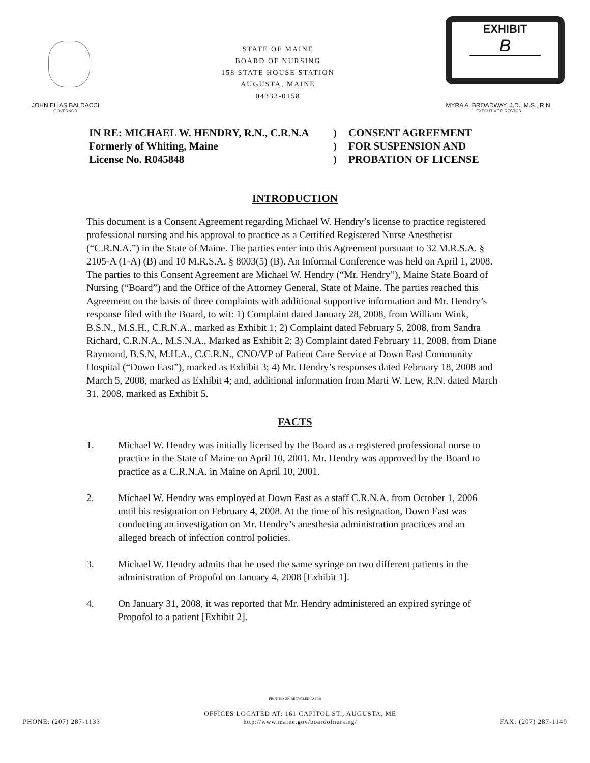STATE OF MAINE
BOARD OF NURSING
158 STATE HOUSE STATION
AUGUSTA, MAINE
04333-0158
EXHIBIT
B
JOHN ELIAS BALDACCI
GOVERNOR
MYRA A. BROADWAY, J.D., M.S., R.N.
EXECUTIVE DIRECTOR
IN RE: MICHAEL W. HENDRY, R.N., C.R.N.A
Formerly of Whiting, Maine
License No. R045848
)
)
)
CONSENT AGREEMENT
FOR SUSPENSION AND
PROBATION OF LICENSE
INTRODUCTION
This document is a Consent Agreement regarding Michael W. Hendry’s license to practice registered professional nursing and his approval to practice as a Certified Registered Nurse Anesthetist (“C.R.N.A.”) in the State of Maine. The parties enter into this Agreement pursuant to 32 M.R.S.A. § 2105-A (1-A) (B) and 10 M.R.S.A. § 8003(5) (B). An Informal Conference was held on April 1, 2008. The parties to this Consent Agreement are Michael W. Hendry (“Mr. Hendry”), Maine State Board of Nursing (“Board”) and the Office of the Attorney General, State of Maine. The parties reached this Agreement on the basis of three complaints with additional supportive information and Mr. Hendry’s response filed with the Board, to wit: 1) Complaint dated January 28, 2008, from William Wink, B.S.N., M.S.H., C.R.N.A., marked as Exhibit 1; 2) Complaint dated February 5, 2008, from Sandra Richard, C.R.N.A., M.S.N.A., Marked as Exhibit 2; 3) Complaint dated February 11, 2008, from Diane Raymond, B.S.N, M.H.A., C.C.R.N., CNO/VP of Patient Care Service at Down East Community Hospital (“Down East”), marked as Exhibit 3; 4) Mr. Hendry’s responses dated February 18, 2008 and March 5, 2008, marked as Exhibit 4; and, additional information from Marti W. Lew, R.N. dated March 31, 2008, marked as Exhibit 5.
FACTS
1. Michael W. Hendry was initially licensed by the Board as a registered professional nurse to practice in the State of Maine on April 10, 2001. Mr. Hendry was approved by the Board to practice as a C.R.N.A. in Maine on April 10, 2001.
2. Michael W. Hendry was employed at Down East as a staff C.R.N.A. from October 1, 2006 until his resignation on February 4, 2008. At the time of his resignation, Down East was conducting an investigation on Mr. Hendry’s anesthesia administration practices and an alleged breach of infection control policies.
3. Michael W. Hendry admits that he used the same syringe on two different patients in the administration of Propofol on January 4, 2008 [Exhibit 1].
4. On January 31, 2008, it was reported that Mr. Hendry administered an expired syringe of Propofol to a patient [Exhibit 2].
PRINTED ON RECYCLED PAPER
PHONE: (207) 287-1133 OFFICES LOCATED AT: 161 CAPITOL ST., AUGUSTA, ME
http://www.maine.gov/boardofnursing/ FAX: (207) 287-1149